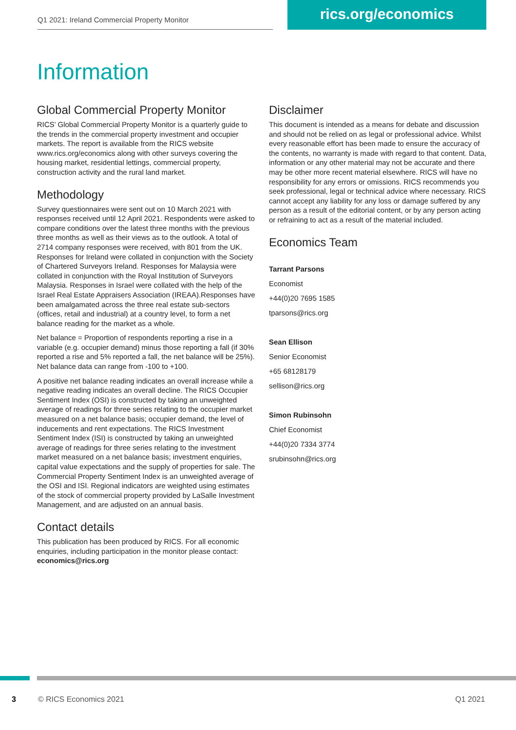Q1 2021: Ireland Commercial Property Monitor rics.org/economics
Information
Global Commercial Property Monitor
RICS’ Global Commercial Property Monitor is a quarterly guide to the trends in the commercial property investment and occupier markets. The report is available from the RICS website www.rics.org/economics along with other surveys covering the housing market, residential lettings, commercial property, construction activity and the rural land market.
Methodology
Survey questionnaires were sent out on 10 March 2021 with responses received until 12 April 2021. Respondents were asked to compare conditions over the latest three months with the previous three months as well as their views as to the outlook. A total of 2714 company responses were received, with 801 from the UK. Responses for Ireland were collated in conjunction with the Society of Chartered Surveyors Ireland. Responses for Malaysia were collated in conjunction with the Royal Institution of Surveyors Malaysia. Responses in Israel were collated with the help of the Israel Real Estate Appraisers Association (IREAA).Responses have been amalgamated across the three real estate sub-sectors (offices, retail and industrial) at a country level, to form a net balance reading for the market as a whole.
Net balance = Proportion of respondents reporting a rise in a variable (e.g. occupier demand) minus those reporting a fall (if 30% reported a rise and 5% reported a fall, the net balance will be 25%). Net balance data can range from -100 to +100.
A positive net balance reading indicates an overall increase while a negative reading indicates an overall decline. The RICS Occupier Sentiment Index (OSI) is constructed by taking an unweighted average of readings for three series relating to the occupier market measured on a net balance basis; occupier demand, the level of inducements and rent expectations. The RICS Investment Sentiment Index (ISI) is constructed by taking an unweighted average of readings for three series relating to the investment market measured on a net balance basis; investment enquiries, capital value expectations and the supply of properties for sale. The Commercial Property Sentiment Index is an unweighted average of the OSI and ISI. Regional indicators are weighted using estimates of the stock of commercial property provided by LaSalle Investment Management, and are adjusted on an annual basis.
Contact details
This publication has been produced by RICS. For all economic enquiries, including participation in the monitor please contact:
economics@rics.org
Disclaimer
This document is intended as a means for debate and discussion and should not be relied on as legal or professional advice. Whilst every reasonable effort has been made to ensure the accuracy of the contents, no warranty is made with regard to that content. Data, information or any other material may not be accurate and there may be other more recent material elsewhere. RICS will have no responsibility for any errors or omissions. RICS recommends you seek professional, legal or technical advice where necessary. RICS cannot accept any liability for any loss or damage suffered by any person as a result of the editorial content, or by any person acting or refraining to act as a result of the material included.
Economics Team
Tarrant Parsons
Economist
+44(0)20 7695 1585
tparsons@rics.org
Sean Ellison
Senior Economist
+65 68128179
sellison@rics.org
Simon Rubinsohn
Chief Economist
+44(0)20 7334 3774
srubinsohn@rics.org
3 © RICS Economics 2021 Q1 2021